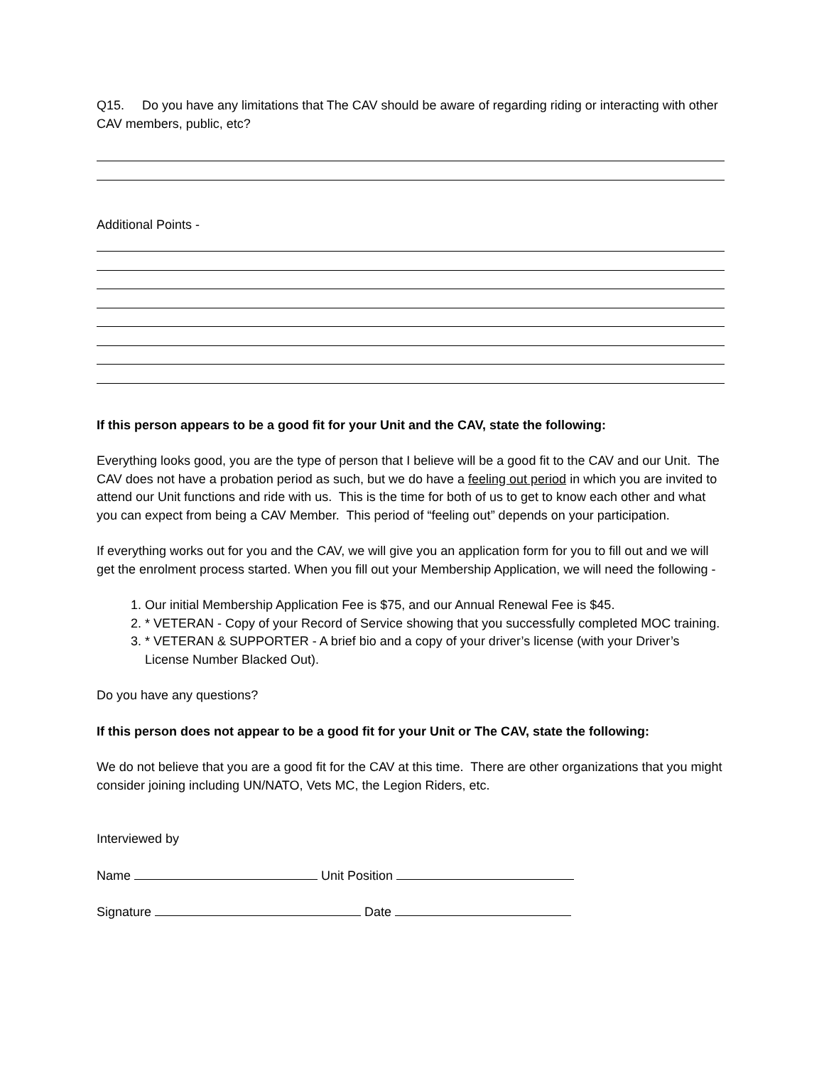Q15. Do you have any limitations that The CAV should be aware of regarding riding or interacting with other CAV members, public, etc?
Additional Points -
If this person appears to be a good fit for your Unit and the CAV, state the following:
Everything looks good, you are the type of person that I believe will be a good fit to the CAV and our Unit. The CAV does not have a probation period as such, but we do have a feeling out period in which you are invited to attend our Unit functions and ride with us. This is the time for both of us to get to know each other and what you can expect from being a CAV Member. This period of “feeling out” depends on your participation.
If everything works out for you and the CAV, we will give you an application form for you to fill out and we will get the enrolment process started. When you fill out your Membership Application, we will need the following -
1. Our initial Membership Application Fee is $75, and our Annual Renewal Fee is $45.
2. * VETERAN - Copy of your Record of Service showing that you successfully completed MOC training.
3. * VETERAN & SUPPORTER - A brief bio and a copy of your driver’s license (with your Driver’s License Number Blacked Out).
Do you have any questions?
If this person does not appear to be a good fit for your Unit or The CAV, state the following:
We do not believe that you are a good fit for the CAV at this time. There are other organizations that you might consider joining including UN/NATO, Vets MC, the Legion Riders, etc.
Interviewed by
Name Unit Position
Signature Date